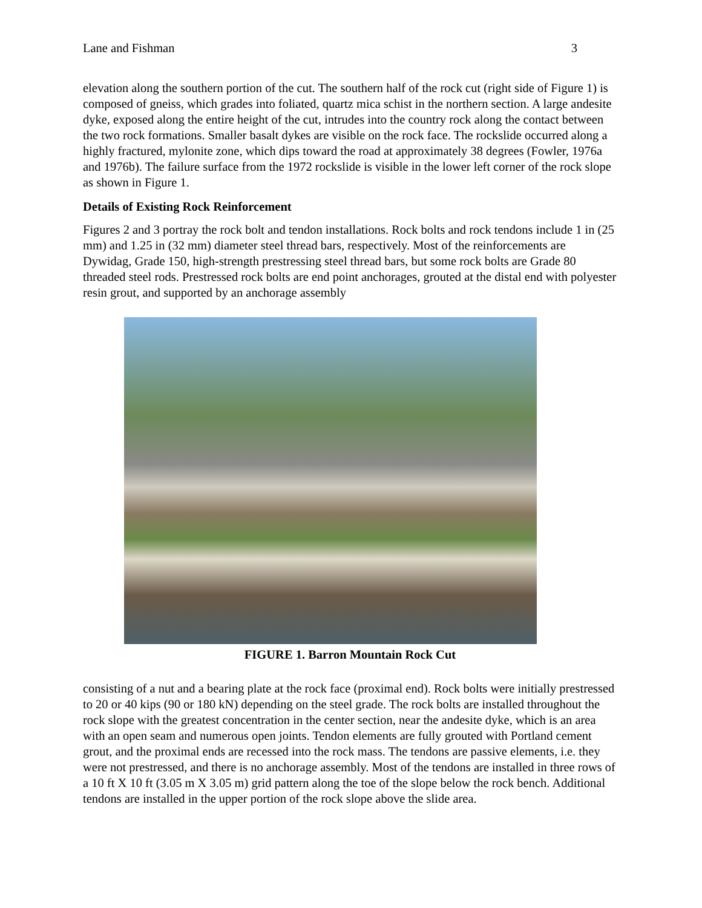Lane and Fishman 3
elevation along the southern portion of the cut. The southern half of the rock cut (right side of Figure 1) is composed of gneiss, which grades into foliated, quartz mica schist in the northern section. A large andesite dyke, exposed along the entire height of the cut, intrudes into the country rock along the contact between the two rock formations. Smaller basalt dykes are visible on the rock face. The rockslide occurred along a highly fractured, mylonite zone, which dips toward the road at approximately 38 degrees (Fowler, 1976a and 1976b). The failure surface from the 1972 rockslide is visible in the lower left corner of the rock slope as shown in Figure 1.
Details of Existing Rock Reinforcement
Figures 2 and 3 portray the rock bolt and tendon installations. Rock bolts and rock tendons include 1 in (25 mm) and 1.25 in (32 mm) diameter steel thread bars, respectively. Most of the reinforcements are Dywidag, Grade 150, high-strength prestressing steel thread bars, but some rock bolts are Grade 80 threaded steel rods. Prestressed rock bolts are end point anchorages, grouted at the distal end with polyester resin grout, and supported by an anchorage assembly
FIGURE 1. Barron Mountain Rock Cut
consisting of a nut and a bearing plate at the rock face (proximal end). Rock bolts were initially prestressed to 20 or 40 kips (90 or 180 kN) depending on the steel grade. The rock bolts are installed throughout the rock slope with the greatest concentration in the center section, near the andesite dyke, which is an area with an open seam and numerous open joints. Tendon elements are fully grouted with Portland cement grout, and the proximal ends are recessed into the rock mass. The tendons are passive elements, i.e. they were not prestressed, and there is no anchorage assembly. Most of the tendons are installed in three rows of a 10 ft X 10 ft (3.05 m X 3.05 m) grid pattern along the toe of the slope below the rock bench. Additional tendons are installed in the upper portion of the rock slope above the slide area.